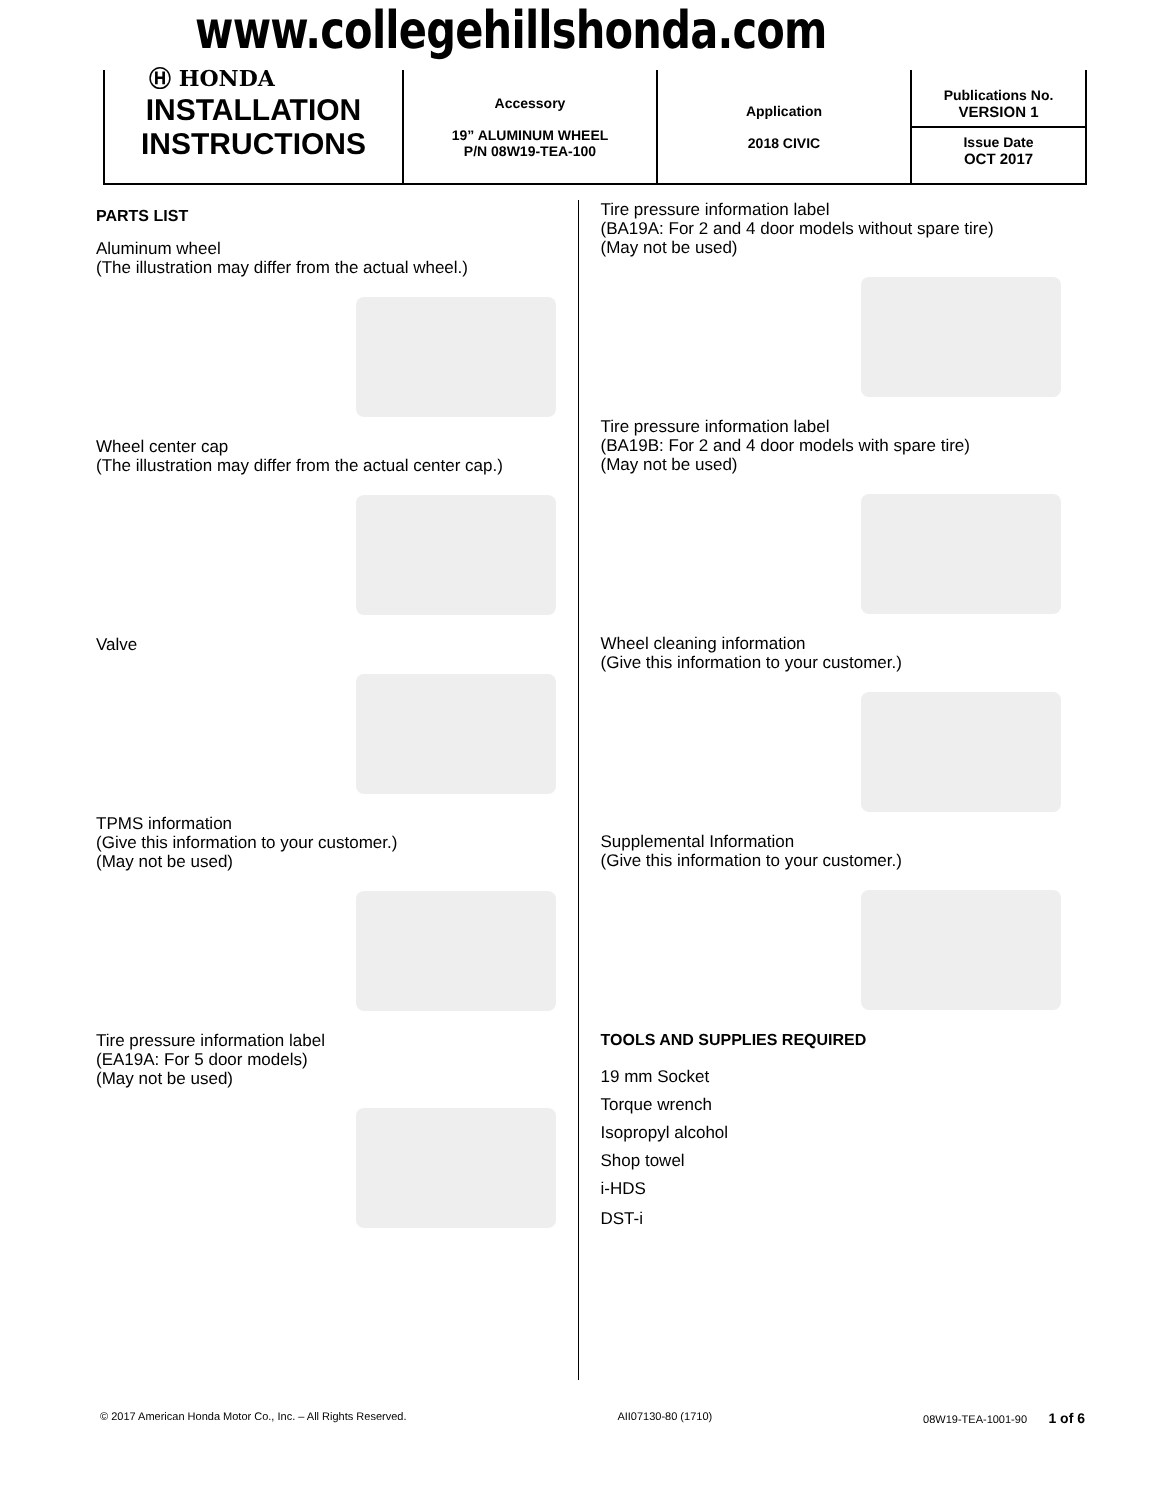www.collegehillshonda.com
| INSTALLATION INSTRUCTIONS | Accessory 19” ALUMINUM WHEEL P/N 08W19-TEA-100 | Application 2018 CIVIC | Publications No. VERSION 1 Issue Date OCT 2017 |
Ⓗ HONDA
PARTS LIST
Aluminum wheel
(The illustration may differ from the actual wheel.)
Wheel center cap
(The illustration may differ from the actual center cap.)
Valve
TPMS information
(Give this information to your customer.)
(May not be used)
Tire pressure information label
(EA19A: For 5 door models)
(May not be used)
Tire pressure information label
(BA19A: For 2 and 4 door models without spare tire)
(May not be used)
Tire pressure information label
(BA19B: For 2 and 4 door models with spare tire)
(May not be used)
Wheel cleaning information
(Give this information to your customer.)
Supplemental Information
(Give this information to your customer.)
TOOLS AND SUPPLIES REQUIRED
19 mm Socket
Torque wrench
Isopropyl alcohol
Shop towel
i-HDS
DST-i
© 2017 American Honda Motor Co., Inc. – All Rights Reserved. AII07130-80 (1710) 08W19-TEA-1001-90 1 of 6